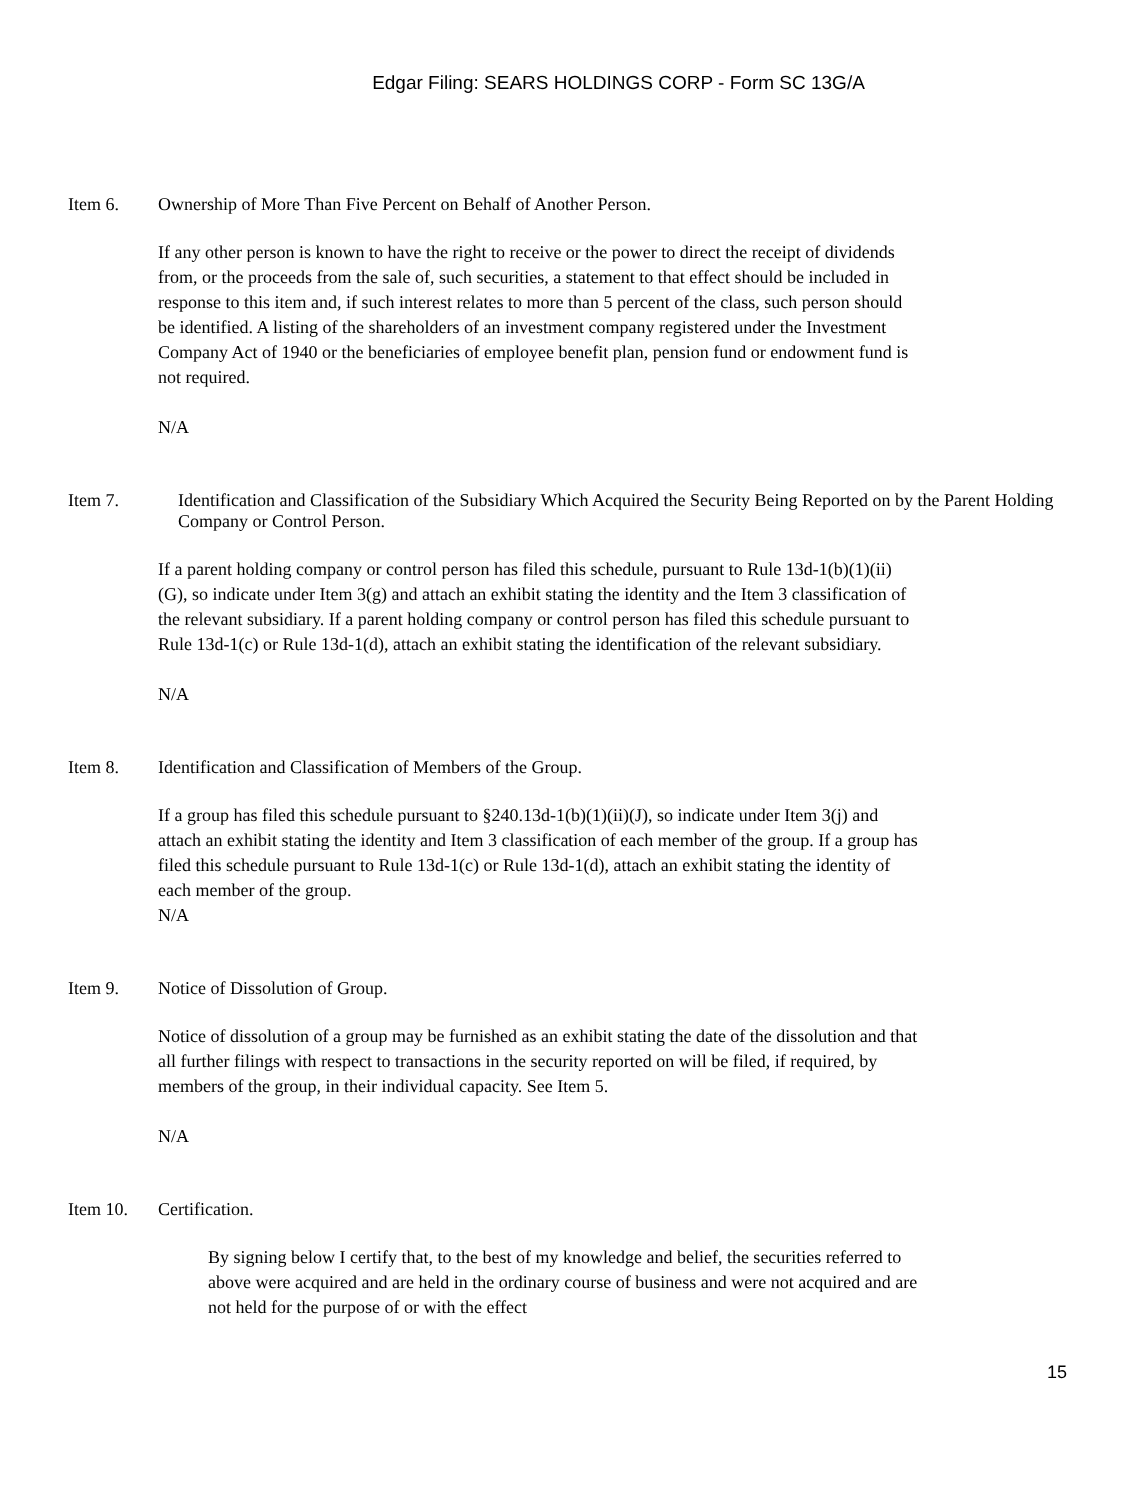Edgar Filing: SEARS HOLDINGS CORP - Form SC 13G/A
Item 6. Ownership of More Than Five Percent on Behalf of Another Person.
If any other person is known to have the right to receive or the power to direct the receipt of dividends from, or the proceeds from the sale of, such securities, a statement to that effect should be included in response to this item and, if such interest relates to more than 5 percent of the class, such person should be identified. A listing of the shareholders of an investment company registered under the Investment Company Act of 1940 or the beneficiaries of employee benefit plan, pension fund or endowment fund is not required.
N/A
Item 7. Identification and Classification of the Subsidiary Which Acquired the Security Being Reported on by the Parent Holding Company or Control Person.
If a parent holding company or control person has filed this schedule, pursuant to Rule 13d-1(b)(1)(ii)(G), so indicate under Item 3(g) and attach an exhibit stating the identity and the Item 3 classification of the relevant subsidiary. If a parent holding company or control person has filed this schedule pursuant to Rule 13d-1(c) or Rule 13d-1(d), attach an exhibit stating the identification of the relevant subsidiary.
N/A
Item 8. Identification and Classification of Members of the Group.
If a group has filed this schedule pursuant to §240.13d-1(b)(1)(ii)(J), so indicate under Item 3(j) and attach an exhibit stating the identity and Item 3 classification of each member of the group. If a group has filed this schedule pursuant to Rule 13d-1(c) or Rule 13d-1(d), attach an exhibit stating the identity of each member of the group.
N/A
Item 9. Notice of Dissolution of Group.
Notice of dissolution of a group may be furnished as an exhibit stating the date of the dissolution and that all further filings with respect to transactions in the security reported on will be filed, if required, by members of the group, in their individual capacity. See Item 5.
N/A
Item 10. Certification.
By signing below I certify that, to the best of my knowledge and belief, the securities referred to above were acquired and are held in the ordinary course of business and were not acquired and are not held for the purpose of or with the effect
15